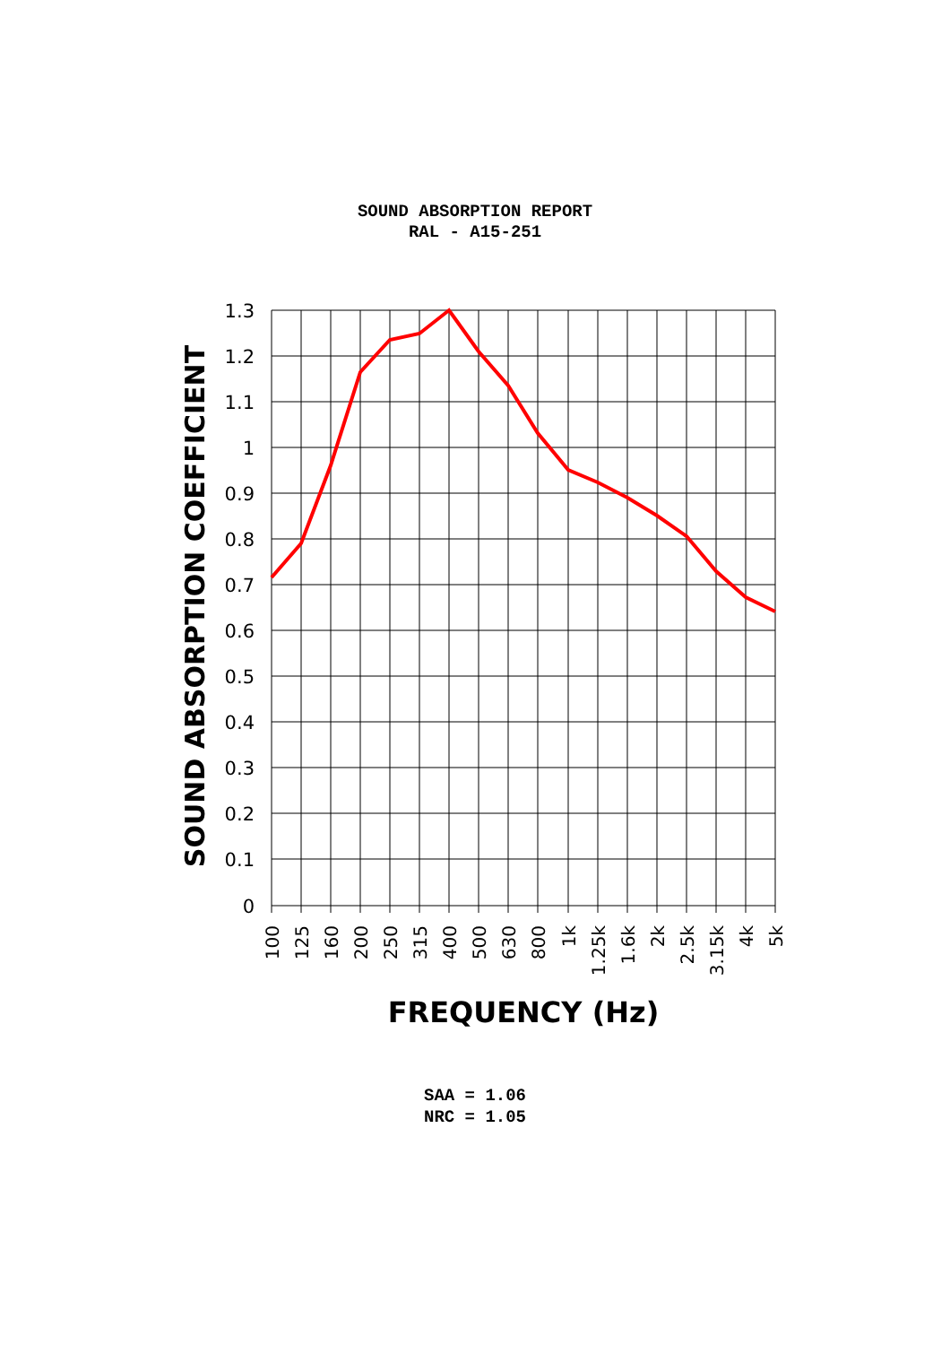SOUND ABSORPTION REPORT
RAL - A15-251
1.3
1.2
1.1
1
0.9
0.8
0.7
0.6
0.5
0.4
0.3
0.2
0.1
0
100
125
160
200
250
315
400
500
630
800
1k
1.25k
1.6k
2k
2.5k
3.15k
4k
5k
SOUND ABSORPTION COEFFICIENT
FREQUENCY (Hz)
SAA = 1.06
NRC = 1.05